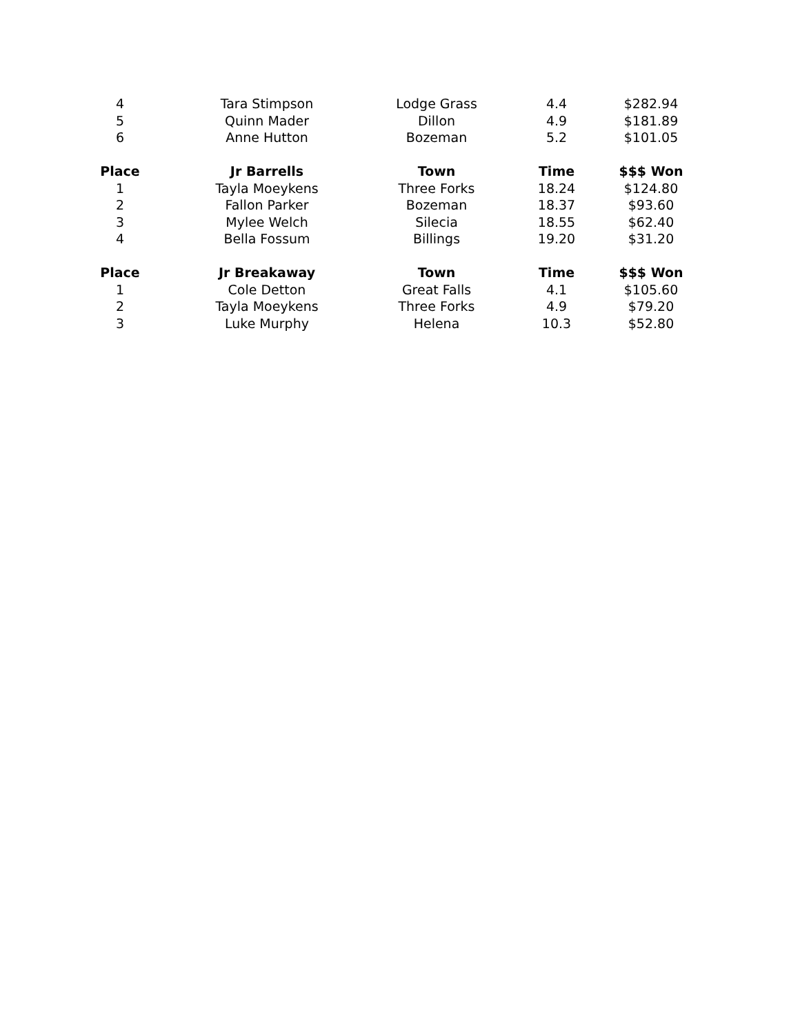| 4 | Tara Stimpson | Lodge Grass | 4.4 | $282.94 |
| 5 | Quinn Mader | Dillon | 4.9 | $181.89 |
| 6 | Anne Hutton | Bozeman | 5.2 | $101.05 |
| Place | Jr Barrells | Town | Time | $$$ Won |
| 1 | Tayla Moeykens | Three Forks | 18.24 | $124.80 |
| 2 | Fallon Parker | Bozeman | 18.37 | $93.60 |
| 3 | Mylee Welch | Silecia | 18.55 | $62.40 |
| 4 | Bella Fossum | Billings | 19.20 | $31.20 |
| Place | Jr Breakaway | Town | Time | $$$ Won |
| 1 | Cole Detton | Great Falls | 4.1 | $105.60 |
| 2 | Tayla Moeykens | Three Forks | 4.9 | $79.20 |
| 3 | Luke Murphy | Helena | 10.3 | $52.80 |